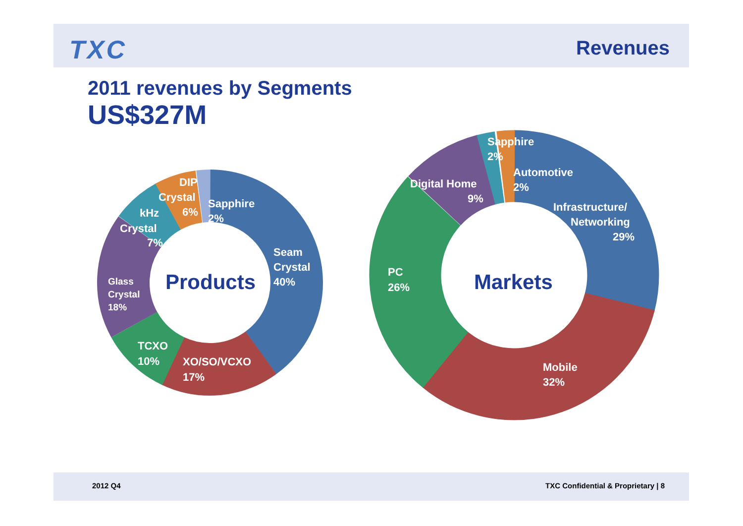TXC Revenues
2011 revenues by Segments
US$327M
Products
Seam
Crystal
40%
XO/SO/VCXO
17%
TCXO
10%
Glass
Crystal
18%
kHz
Crystal
7%
DIP
Crystal
6%
Sapphire
2%
Markets
Infrastructure/
Networking
29%
Mobile
32%
PC
26%
Digital Home
9%
Sapphire
2%
Automotive
2%
2012 Q4
TXC Confidential & Proprietary | 8